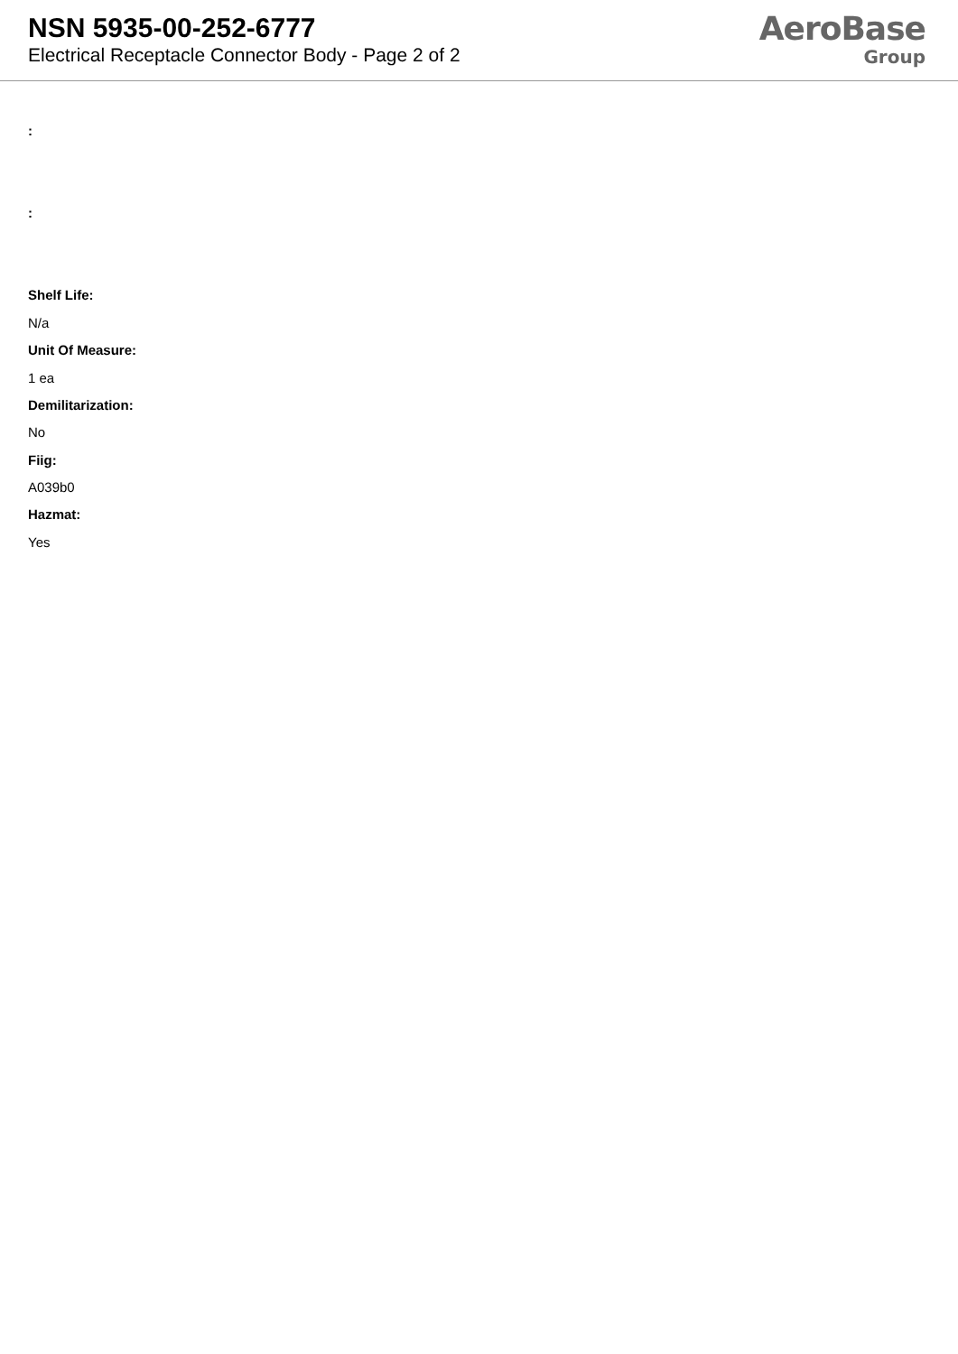NSN 5935-00-252-6777
Electrical Receptacle Connector Body - Page 2 of 2
AeroBase
Group
:
:
Shelf Life:
N/a
Unit Of Measure:
1 ea
Demilitarization:
No
Fiig:
A039b0
Hazmat:
Yes